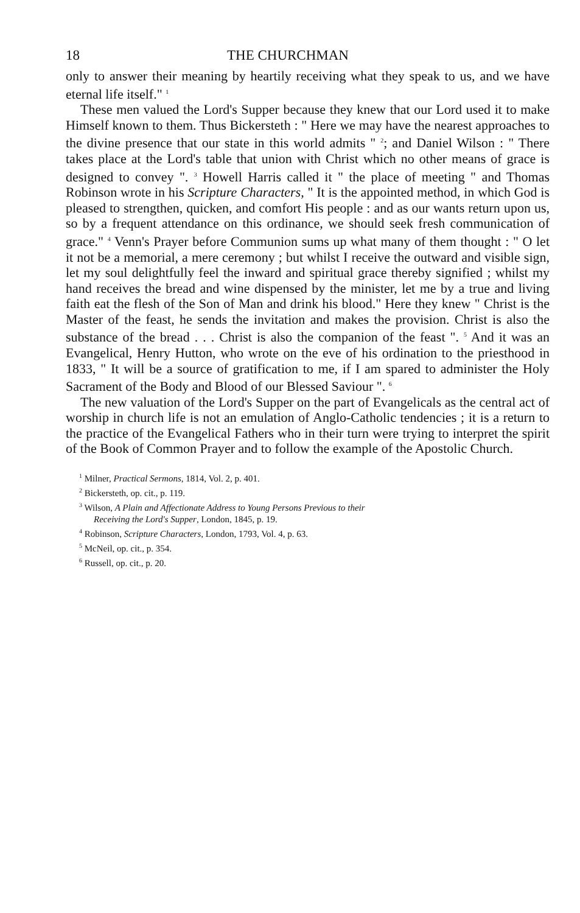18 THE CHURCHMAN
only to answer their meaning by heartily receiving what they speak to us, and we have eternal life itself." <sup>1</sup>
These men valued the Lord's Supper because they knew that our Lord used it to make Himself known to them. Thus Bickersteth : " Here we may have the nearest approaches to the divine presence that our state in this world admits " <sup>2</sup>; and Daniel Wilson : " There takes place at the Lord's table that union with Christ which no other means of grace is designed to convey ". <sup>3</sup> Howell Harris called it " the place of meeting " and Thomas Robinson wrote in his Scripture Characters, " It is the appointed method, in which God is pleased to strengthen, quicken, and comfort His people : and as our wants return upon us, so by a frequent attendance on this ordinance, we should seek fresh communication of grace." <sup>4</sup> Venn's Prayer before Communion sums up what many of them thought : " O let it not be a memorial, a mere ceremony ; but whilst I receive the outward and visible sign, let my soul delightfully feel the inward and spiritual grace thereby signified ; whilst my hand receives the bread and wine dispensed by the minister, let me by a true and living faith eat the flesh of the Son of Man and drink his blood." Here they knew " Christ is the Master of the feast, he sends the invitation and makes the provision. Christ is also the substance of the bread . . . Christ is also the companion of the feast ". <sup>5</sup> And it was an Evangelical, Henry Hutton, who wrote on the eve of his ordination to the priesthood in 1833, " It will be a source of gratification to me, if I am spared to administer the Holy Sacrament of the Body and Blood of our Blessed Saviour ". <sup>6</sup>
The new valuation of the Lord's Supper on the part of Evangelicals as the central act of worship in church life is not an emulation of Anglo-Catholic tendencies ; it is a return to the practice of the Evangelical Fathers who in their turn were trying to interpret the spirit of the Book of Common Prayer and to follow the example of the Apostolic Church.
<sup>1</sup> Milner, Practical Sermons, 1814, Vol. 2, p. 401.
<sup>2</sup> Bickersteth, op. cit., p. 119.
<sup>3</sup> Wilson, A Plain and Affectionate Address to Young Persons Previous to their
Receiving the Lord's Supper, London, 1845, p. 19.
<sup>4</sup> Robinson, Scripture Characters, London, 1793, Vol. 4, p. 63.
<sup>5</sup> McNeil, op. cit., p. 354.
<sup>6</sup> Russell, op. cit., p. 20.